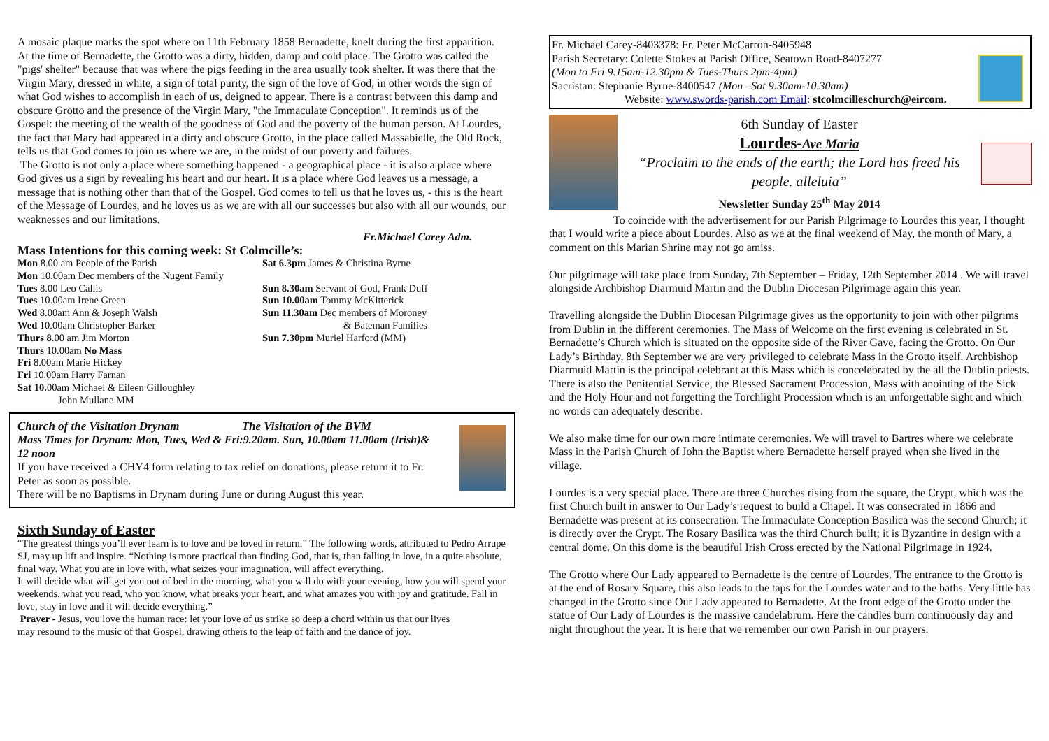A mosaic plaque marks the spot where on 11th February 1858 Bernadette, knelt during the first apparition. At the time of Bernadette, the Grotto was a dirty, hidden, damp and cold place. The Grotto was called the "pigs' shelter" because that was where the pigs feeding in the area usually took shelter. It was there that the Virgin Mary, dressed in white, a sign of total purity, the sign of the love of God, in other words the sign of what God wishes to accomplish in each of us, deigned to appear. There is a contrast between this damp and obscure Grotto and the presence of the Virgin Mary, "the Immaculate Conception". It reminds us of the Gospel: the meeting of the wealth of the goodness of God and the poverty of the human person. At Lourdes, the fact that Mary had appeared in a dirty and obscure Grotto, in the place called Massabielle, the Old Rock, tells us that God comes to join us where we are, in the midst of our poverty and failures.
The Grotto is not only a place where something happened - a geographical place - it is also a place where God gives us a sign by revealing his heart and our heart. It is a place where God leaves us a message, a message that is nothing other than that of the Gospel. God comes to tell us that he loves us, - this is the heart of the Message of Lourdes, and he loves us as we are with all our successes but also with all our wounds, our weaknesses and our limitations.
Fr.Michael Carey Adm.
Mass Intentions for this coming week: St Colmcille’s:
Mon 8.00 am People of the Parish
Mon 10.00am Dec members of the Nugent Family
Tues 8.00 Leo Callis
Tues 10.00am Irene Green
Wed 8.00am Ann & Joseph Walsh
Wed 10.00am Christopher Barker
Thurs 8.00 am Jim Morton
Thurs 10.00am No Mass
Fri 8.00am Marie Hickey
Fri 10.00am Harry Farnan
Sat 10. 00am Michael & Eileen Gilloughley
John Mullane MM
Sat 6.3pm James & Christina Byrne
Sun 8.30am Servant of God, Frank Duff
Sun 10.00am Tommy McKitterick
Sun 11.30am Dec members of Moroney
& Bateman Families
Sun 7.30pm Muriel Harford (MM)
Church of the Visitation Drynam The Visitation of the BVM
Mass Times for Drynam: Mon, Tues, Wed & Fri:9.20am. Sun, 10.00am 11.00am (Irish)& 12 noon
If you have received a CHY4 form relating to tax relief on donations, please return it to Fr. Peter as soon as possible.
There will be no Baptisms in Drynam during June or during August this year.
Sixth Sunday of Easter
“The greatest things you’ll ever learn is to love and be loved in return.” The following words, attributed to Pedro Arrupe SJ, may up lift and inspire. “Nothing is more practical than finding God, that is, than falling in love, in a quite absolute, final way. What you are in love with, what seizes your imagination, will affect everything.
It will decide what will get you out of bed in the morning, what you will do with your evening, how you will spend your weekends, what you read, who you know, what breaks your heart, and what amazes you with joy and gratitude. Fall in love, stay in love and it will decide everything.”
Prayer - Jesus, you love the human race: let your love of us strike so deep a chord within us that our lives may resound to the music of that Gospel, drawing others to the leap of faith and the dance of joy.
Fr. Michael Carey-8403378: Fr. Peter McCarron-8405948
Parish Secretary: Colette Stokes at Parish Office, Seatown Road-8407277
(Mon to Fri 9.15am-12.30pm & Tues-Thurs 2pm-4pm)
Sacristan: Stephanie Byrne-8400547 (Mon –Sat 9.30am-10.30am)
Website: www.swords-parish.com Email: stcolmcilleschurch@eircom.
6th Sunday of Easter
Lourdes-Ave Maria
“Proclaim to the ends of the earth; the Lord has freed his people. alleluia”
Newsletter Sunday 25<sup>th</sup> May 2014
To coincide with the advertisement for our Parish Pilgrimage to Lourdes this year, I thought that I would write a piece about Lourdes. Also as we at the final weekend of May, the month of Mary, a comment on this Marian Shrine may not go amiss.
Our pilgrimage will take place from Sunday, 7th September – Friday, 12th September 2014 . We will travel alongside Archbishop Diarmuid Martin and the Dublin Diocesan Pilgrimage again this year.
Travelling alongside the Dublin Diocesan Pilgrimage gives us the opportunity to join with other pilgrims from Dublin in the different ceremonies. The Mass of Welcome on the first evening is celebrated in St. Bernadette’s Church which is situated on the opposite side of the River Gave, facing the Grotto. On Our Lady’s Birthday, 8th September we are very privileged to celebrate Mass in the Grotto itself. Archbishop Diarmuid Martin is the principal celebrant at this Mass which is concelebrated by the all the Dublin priests. There is also the Penitential Service, the Blessed Sacrament Procession, Mass with anointing of the Sick and the Holy Hour and not forgetting the Torchlight Procession which is an unforgettable sight and which no words can adequately describe.
We also make time for our own more intimate ceremonies. We will travel to Bartres where we celebrate Mass in the Parish Church of John the Baptist where Bernadette herself prayed when she lived in the village.
Lourdes is a very special place. There are three Churches rising from the square, the Crypt, which was the first Church built in answer to Our Lady’s request to build a Chapel. It was consecrated in 1866 and Bernadette was present at its consecration. The Immaculate Conception Basilica was the second Church; it is directly over the Crypt. The Rosary Basilica was the third Church built; it is Byzantine in design with a central dome. On this dome is the beautiful Irish Cross erected by the National Pilgrimage in 1924.
The Grotto where Our Lady appeared to Bernadette is the centre of Lourdes. The entrance to the Grotto is at the end of Rosary Square, this also leads to the taps for the Lourdes water and to the baths. Very little has changed in the Grotto since Our Lady appeared to Bernadette. At the front edge of the Grotto under the statue of Our Lady of Lourdes is the massive candelabrum. Here the candles burn continuously day and night throughout the year. It is here that we remember our own Parish in our prayers.